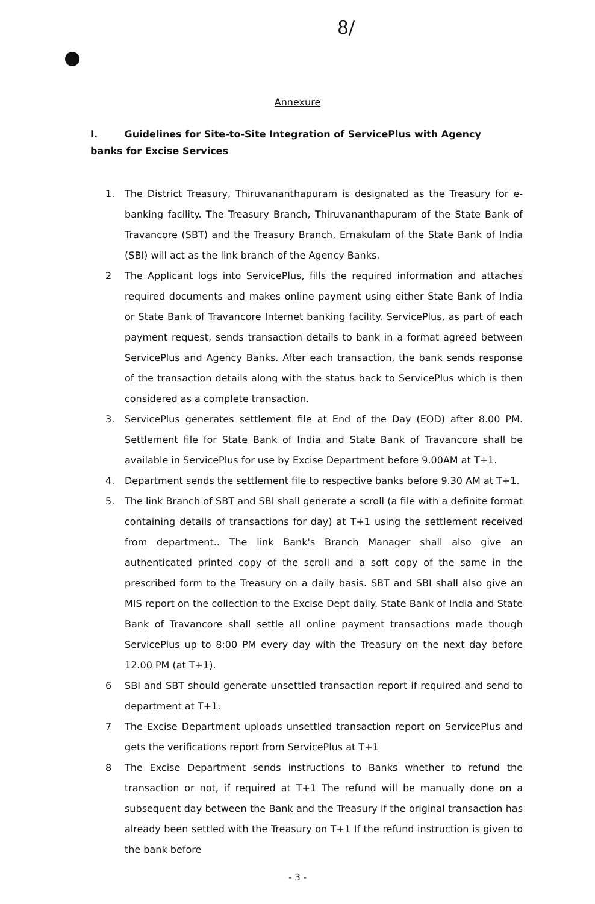8/
Annexure
I. Guidelines for Site-to-Site Integration of ServicePlus with Agency banks for Excise Services
1. The District Treasury, Thiruvananthapuram is designated as the Treasury for e-banking facility. The Treasury Branch, Thiruvananthapuram of the State Bank of Travancore (SBT) and the Treasury Branch, Ernakulam of the State Bank of India (SBI) will act as the link branch of the Agency Banks.
2 The Applicant logs into ServicePlus, fills the required information and attaches required documents and makes online payment using either State Bank of India or State Bank of Travancore Internet banking facility. ServicePlus, as part of each payment request, sends transaction details to bank in a format agreed between ServicePlus and Agency Banks. After each transaction, the bank sends response of the transaction details along with the status back to ServicePlus which is then considered as a complete transaction.
3. ServicePlus generates settlement file at End of the Day (EOD) after 8.00 PM. Settlement file for State Bank of India and State Bank of Travancore shall be available in ServicePlus for use by Excise Department before 9.00AM at T+1.
4. Department sends the settlement file to respective banks before 9.30 AM at T+1.
5. The link Branch of SBT and SBI shall generate a scroll (a file with a definite format containing details of transactions for day) at T+1 using the settlement received from department.. The link Bank's Branch Manager shall also give an authenticated printed copy of the scroll and a soft copy of the same in the prescribed form to the Treasury on a daily basis. SBT and SBI shall also give an MIS report on the collection to the Excise Dept daily. State Bank of India and State Bank of Travancore shall settle all online payment transactions made though ServicePlus up to 8:00 PM every day with the Treasury on the next day before 12.00 PM (at T+1).
6 SBI and SBT should generate unsettled transaction report if required and send to department at T+1.
7 The Excise Department uploads unsettled transaction report on ServicePlus and gets the verifications report from ServicePlus at T+1
8 The Excise Department sends instructions to Banks whether to refund the transaction or not, if required at T+1 The refund will be manually done on a subsequent day between the Bank and the Treasury if the original transaction has already been settled with the Treasury on T+1 If the refund instruction is given to the bank before
- 3 -